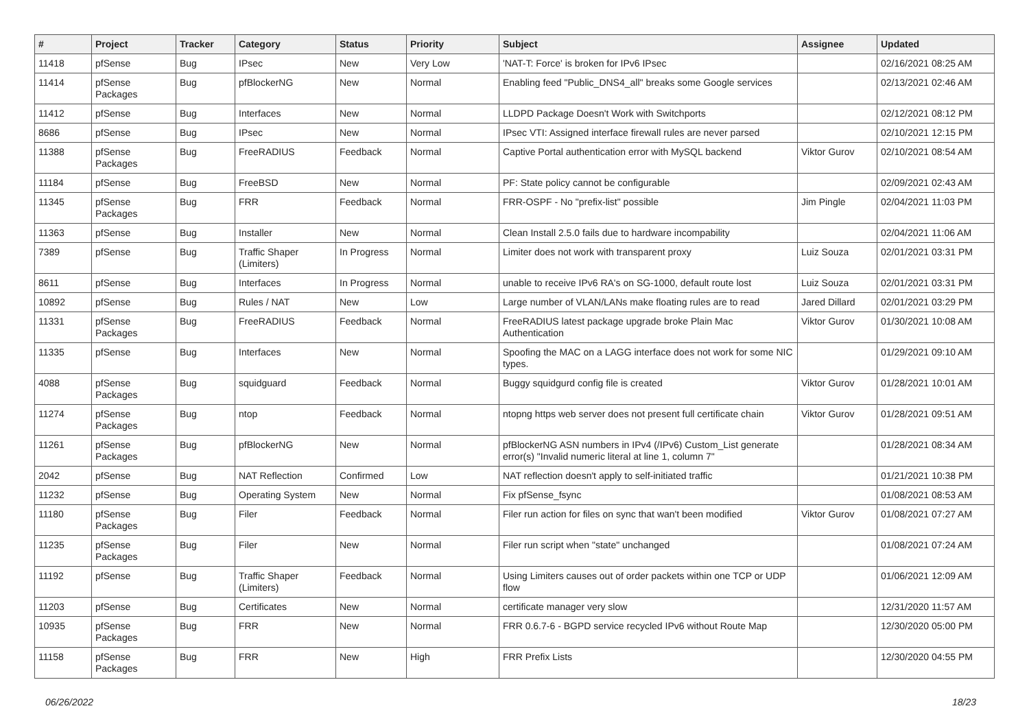| # | Project | Tracker | Category | Status | Priority | Subject | Assignee | Updated |
| --- | --- | --- | --- | --- | --- | --- | --- | --- |
| 11418 | pfSense | Bug | IPsec | New | Very Low | 'NAT-T: Force' is broken for IPv6 IPsec | | 02/16/2021 08:25 AM |
| 11414 | pfSense Packages | Bug | pfBlockerNG | New | Normal | Enabling feed "Public_DNS4_all" breaks some Google services | | 02/13/2021 02:46 AM |
| 11412 | pfSense | Bug | Interfaces | New | Normal | LLDPD Package Doesn't Work with Switchports | | 02/12/2021 08:12 PM |
| 8686 | pfSense | Bug | IPsec | New | Normal | IPsec VTI: Assigned interface firewall rules are never parsed | | 02/10/2021 12:15 PM |
| 11388 | pfSense Packages | Bug | FreeRADIUS | Feedback | Normal | Captive Portal authentication error with MySQL backend | Viktor Gurov | 02/10/2021 08:54 AM |
| 11184 | pfSense | Bug | FreeBSD | New | Normal | PF: State policy cannot be configurable | | 02/09/2021 02:43 AM |
| 11345 | pfSense Packages | Bug | FRR | Feedback | Normal | FRR-OSPF - No "prefix-list" possible | Jim Pingle | 02/04/2021 11:03 PM |
| 11363 | pfSense | Bug | Installer | New | Normal | Clean Install 2.5.0 fails due to hardware incompability | | 02/04/2021 11:06 AM |
| 7389 | pfSense | Bug | Traffic Shaper (Limiters) | In Progress | Normal | Limiter does not work with transparent proxy | Luiz Souza | 02/01/2021 03:31 PM |
| 8611 | pfSense | Bug | Interfaces | In Progress | Normal | unable to receive IPv6 RA's on SG-1000, default route lost | Luiz Souza | 02/01/2021 03:31 PM |
| 10892 | pfSense | Bug | Rules / NAT | New | Low | Large number of VLAN/LANs make floating rules are to read | Jared Dillard | 02/01/2021 03:29 PM |
| 11331 | pfSense Packages | Bug | FreeRADIUS | Feedback | Normal | FreeRADIUS latest package upgrade broke Plain Mac Authentication | Viktor Gurov | 01/30/2021 10:08 AM |
| 11335 | pfSense | Bug | Interfaces | New | Normal | Spoofing the MAC on a LAGG interface does not work for some NIC types. | | 01/29/2021 09:10 AM |
| 4088 | pfSense Packages | Bug | squidguard | Feedback | Normal | Buggy squidgurd config file is created | Viktor Gurov | 01/28/2021 10:01 AM |
| 11274 | pfSense Packages | Bug | ntop | Feedback | Normal | ntopng https web server does not present full certificate chain | Viktor Gurov | 01/28/2021 09:51 AM |
| 11261 | pfSense Packages | Bug | pfBlockerNG | New | Normal | pfBlockerNG ASN numbers in IPv4 (/IPv6) Custom_List generate error(s) "Invalid numeric literal at line 1, column 7" | | 01/28/2021 08:34 AM |
| 2042 | pfSense | Bug | NAT Reflection | Confirmed | Low | NAT reflection doesn't apply to self-initiated traffic | | 01/21/2021 10:38 PM |
| 11232 | pfSense | Bug | Operating System | New | Normal | Fix pfSense_fsync | | 01/08/2021 08:53 AM |
| 11180 | pfSense Packages | Bug | Filer | Feedback | Normal | Filer run action for files on sync that wan't been modified | Viktor Gurov | 01/08/2021 07:27 AM |
| 11235 | pfSense Packages | Bug | Filer | New | Normal | Filer run script when "state" unchanged | | 01/08/2021 07:24 AM |
| 11192 | pfSense | Bug | Traffic Shaper (Limiters) | Feedback | Normal | Using Limiters causes out of order packets within one TCP or UDP flow | | 01/06/2021 12:09 AM |
| 11203 | pfSense | Bug | Certificates | New | Normal | certificate manager very slow | | 12/31/2020 11:57 AM |
| 10935 | pfSense Packages | Bug | FRR | New | Normal | FRR 0.6.7-6 - BGPD service recycled IPv6 without Route Map | | 12/30/2020 05:00 PM |
| 11158 | pfSense Packages | Bug | FRR | New | High | FRR Prefix Lists | | 12/30/2020 04:55 PM |
06/26/2022 18/23